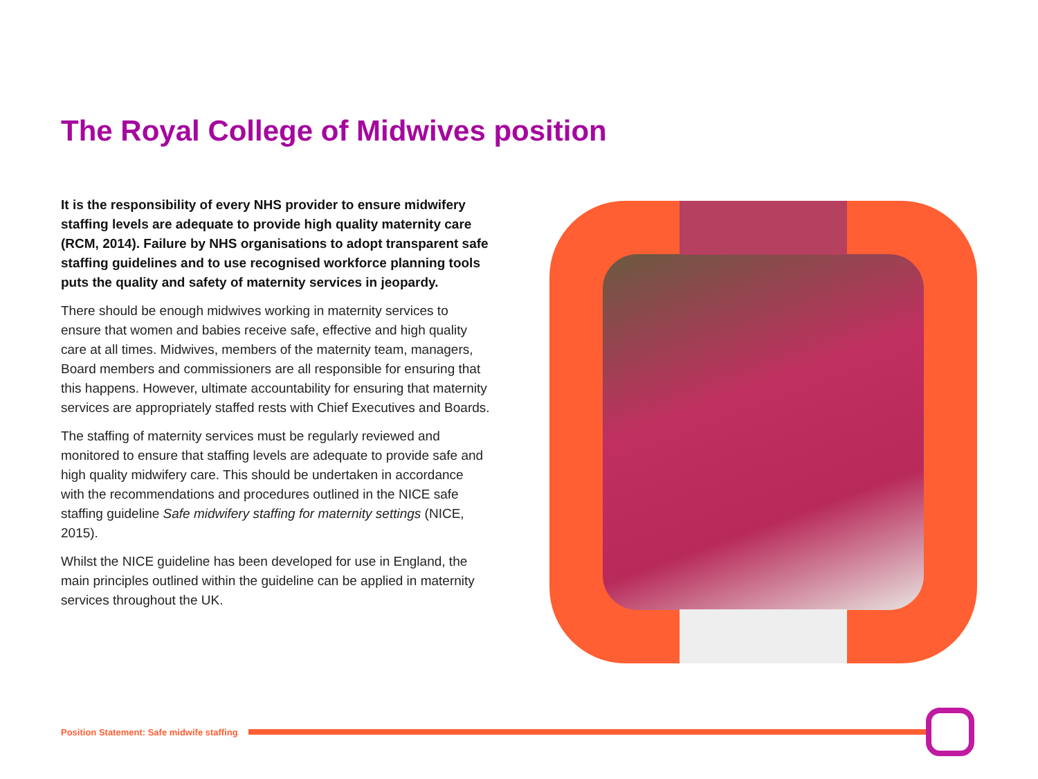The Royal College of Midwives position
It is the responsibility of every NHS provider to ensure midwifery staffing levels are adequate to provide high quality maternity care (RCM, 2014). Failure by NHS organisations to adopt transparent safe staffing guidelines and to use recognised workforce planning tools puts the quality and safety of maternity services in jeopardy.
There should be enough midwives working in maternity services to ensure that women and babies receive safe, effective and high quality care at all times. Midwives, members of the maternity team, managers, Board members and commissioners are all responsible for ensuring that this happens. However, ultimate accountability for ensuring that maternity services are appropriately staffed rests with Chief Executives and Boards.
The staffing of maternity services must be regularly reviewed and monitored to ensure that staffing levels are adequate to provide safe and high quality midwifery care. This should be undertaken in accordance with the recommendations and procedures outlined in the NICE safe staffing guideline Safe midwifery staffing for maternity settings (NICE, 2015).
Whilst the NICE guideline has been developed for use in England, the main principles outlined within the guideline can be applied in maternity services throughout the UK.
Position Statement: Safe midwife staffing